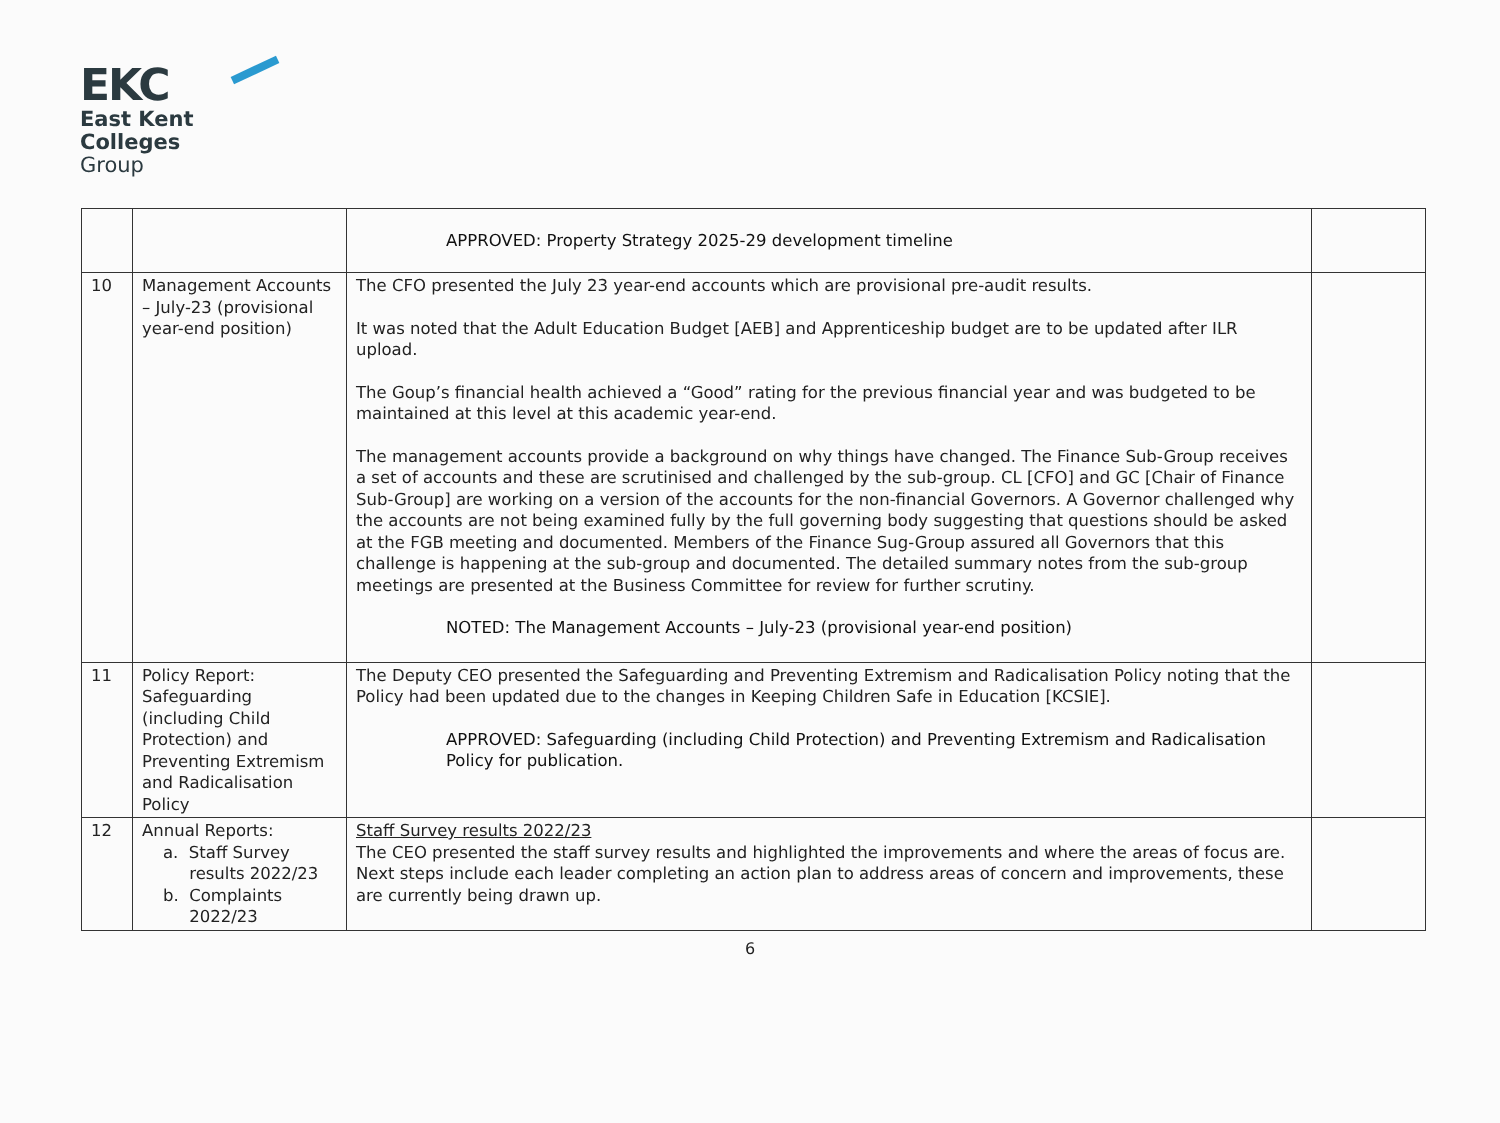EKC
East Kent
Colleges
Group
| | | APPROVED: Property Strategy 2025-29 development timeline | |
| 10 | Management Accounts – July-23 (provisional year-end position) | The CFO presented the July 23 year-end accounts which are provisional pre-audit results. It was noted that the Adult Education Budget [AEB] and Apprenticeship budget are to be updated after ILR upload. The Goup’s financial health achieved a “Good” rating for the previous financial year and was budgeted to be maintained at this level at this academic year-end. The management accounts provide a background on why things have changed. The Finance Sub-Group receives a set of accounts and these are scrutinised and challenged by the sub-group. CL [CFO] and GC [Chair of Finance Sub-Group] are working on a version of the accounts for the non-financial Governors. A Governor challenged why the accounts are not being examined fully by the full governing body suggesting that questions should be asked at the FGB meeting and documented. Members of the Finance Sug-Group assured all Governors that this challenge is happening at the sub-group and documented. The detailed summary notes from the sub-group meetings are presented at the Business Committee for review for further scrutiny. NOTED: The Management Accounts – July-23 (provisional year-end position) | |
| 11 | Policy Report: Safeguarding (including Child Protection) and Preventing Extremism and Radicalisation Policy | The Deputy CEO presented the Safeguarding and Preventing Extremism and Radicalisation Policy noting that the Policy had been updated due to the changes in Keeping Children Safe in Education [KCSIE]. APPROVED: Safeguarding (including Child Protection) and Preventing Extremism and Radicalisation Policy for publication. | |
| 12 | Annual Reports: a. Staff Survey results 2022/23 b. Complaints 2022/23 | Staff Survey results 2022/23 The CEO presented the staff survey results and highlighted the improvements and where the areas of focus are. Next steps include each leader completing an action plan to address areas of concern and improvements, these are currently being drawn up. | |
6